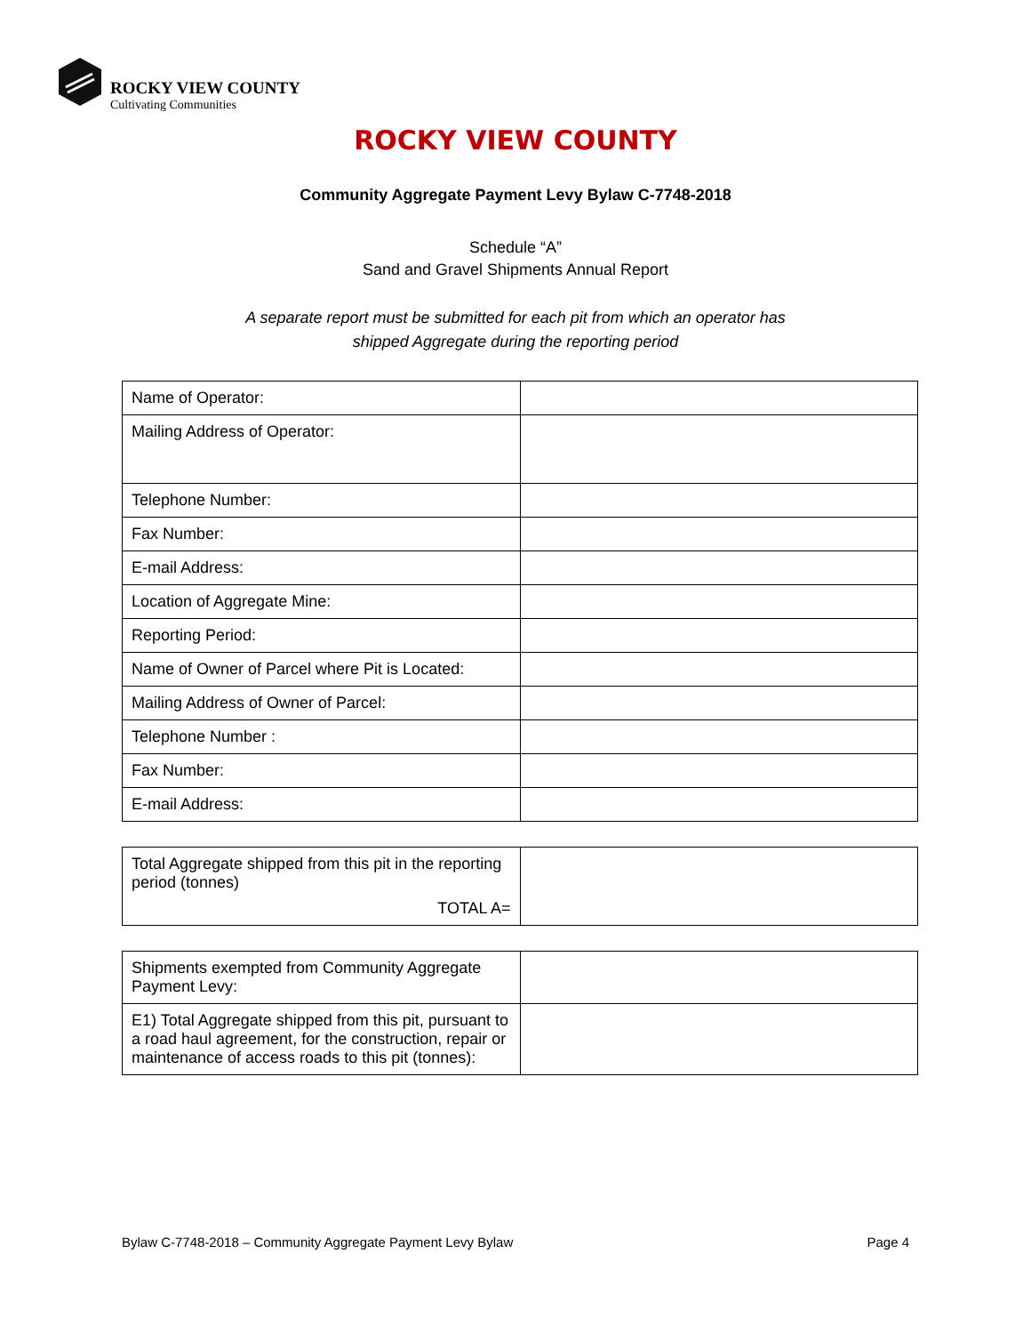ROCKY VIEW COUNTY
Cultivating Communities
ROCKY VIEW COUNTY
Community Aggregate Payment Levy Bylaw C-7748-2018
Schedule “A”
Sand and Gravel Shipments Annual Report
A separate report must be submitted for each pit from which an operator has
shipped Aggregate during the reporting period
| Name of Operator: | |
| Mailing Address of Operator: | |
| Telephone Number: | |
| Fax Number: | |
| E-mail Address: | |
| Location of Aggregate Mine: | |
| Reporting Period: | |
| Name of Owner of Parcel where Pit is Located: | |
| Mailing Address of Owner of Parcel: | |
| Telephone Number : | |
| Fax Number: | |
| E-mail Address: | |
| Total Aggregate shipped from this pit in the reporting period (tonnes) TOTAL A= | |
| Shipments exempted from Community Aggregate Payment Levy: | |
| E1) Total Aggregate shipped from this pit, pursuant to a road haul agreement, for the construction, repair or maintenance of access roads to this pit (tonnes): | |
Bylaw C-7748-2018 – Community Aggregate Payment Levy Bylaw Page 4